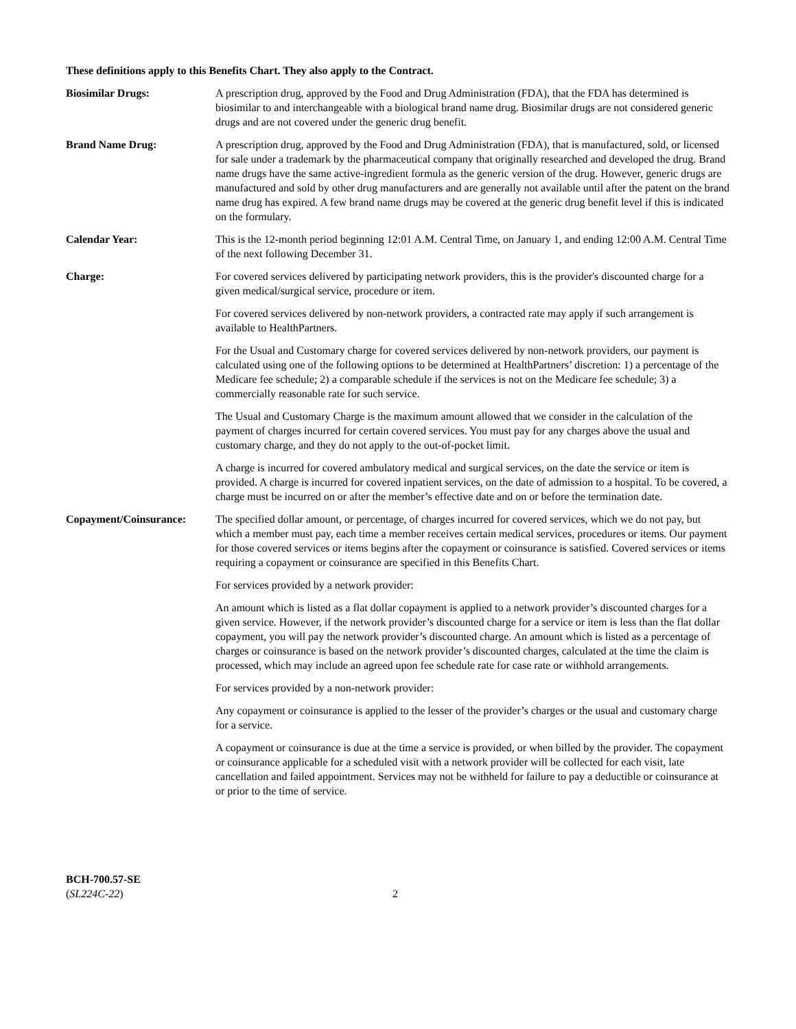These definitions apply to this Benefits Chart. They also apply to the Contract.
Biosimilar Drugs: A prescription drug, approved by the Food and Drug Administration (FDA), that the FDA has determined is biosimilar to and interchangeable with a biological brand name drug. Biosimilar drugs are not considered generic drugs and are not covered under the generic drug benefit.
Brand Name Drug: A prescription drug, approved by the Food and Drug Administration (FDA), that is manufactured, sold, or licensed for sale under a trademark by the pharmaceutical company that originally researched and developed the drug. Brand name drugs have the same active-ingredient formula as the generic version of the drug. However, generic drugs are manufactured and sold by other drug manufacturers and are generally not available until after the patent on the brand name drug has expired. A few brand name drugs may be covered at the generic drug benefit level if this is indicated on the formulary.
Calendar Year: This is the 12-month period beginning 12:01 A.M. Central Time, on January 1, and ending 12:00 A.M. Central Time of the next following December 31.
Charge: For covered services delivered by participating network providers, this is the provider's discounted charge for a given medical/surgical service, procedure or item.
For covered services delivered by non-network providers, a contracted rate may apply if such arrangement is available to HealthPartners.
For the Usual and Customary charge for covered services delivered by non-network providers, our payment is calculated using one of the following options to be determined at HealthPartners’ discretion: 1) a percentage of the Medicare fee schedule; 2) a comparable schedule if the services is not on the Medicare fee schedule; 3) a commercially reasonable rate for such service.
The Usual and Customary Charge is the maximum amount allowed that we consider in the calculation of the payment of charges incurred for certain covered services. You must pay for any charges above the usual and customary charge, and they do not apply to the out-of-pocket limit.
A charge is incurred for covered ambulatory medical and surgical services, on the date the service or item is provided. A charge is incurred for covered inpatient services, on the date of admission to a hospital. To be covered, a charge must be incurred on or after the member’s effective date and on or before the termination date.
Copayment/Coinsurance: The specified dollar amount, or percentage, of charges incurred for covered services, which we do not pay, but which a member must pay, each time a member receives certain medical services, procedures or items. Our payment for those covered services or items begins after the copayment or coinsurance is satisfied. Covered services or items requiring a copayment or coinsurance are specified in this Benefits Chart.
For services provided by a network provider:
An amount which is listed as a flat dollar copayment is applied to a network provider’s discounted charges for a given service. However, if the network provider’s discounted charge for a service or item is less than the flat dollar copayment, you will pay the network provider’s discounted charge. An amount which is listed as a percentage of charges or coinsurance is based on the network provider’s discounted charges, calculated at the time the claim is processed, which may include an agreed upon fee schedule rate for case rate or withhold arrangements.
For services provided by a non-network provider:
Any copayment or coinsurance is applied to the lesser of the provider’s charges or the usual and customary charge for a service.
A copayment or coinsurance is due at the time a service is provided, or when billed by the provider. The copayment or coinsurance applicable for a scheduled visit with a network provider will be collected for each visit, late cancellation and failed appointment. Services may not be withheld for failure to pay a deductible or coinsurance at or prior to the time of service.
BCH-700.57-SE
(SL224C-22)
2